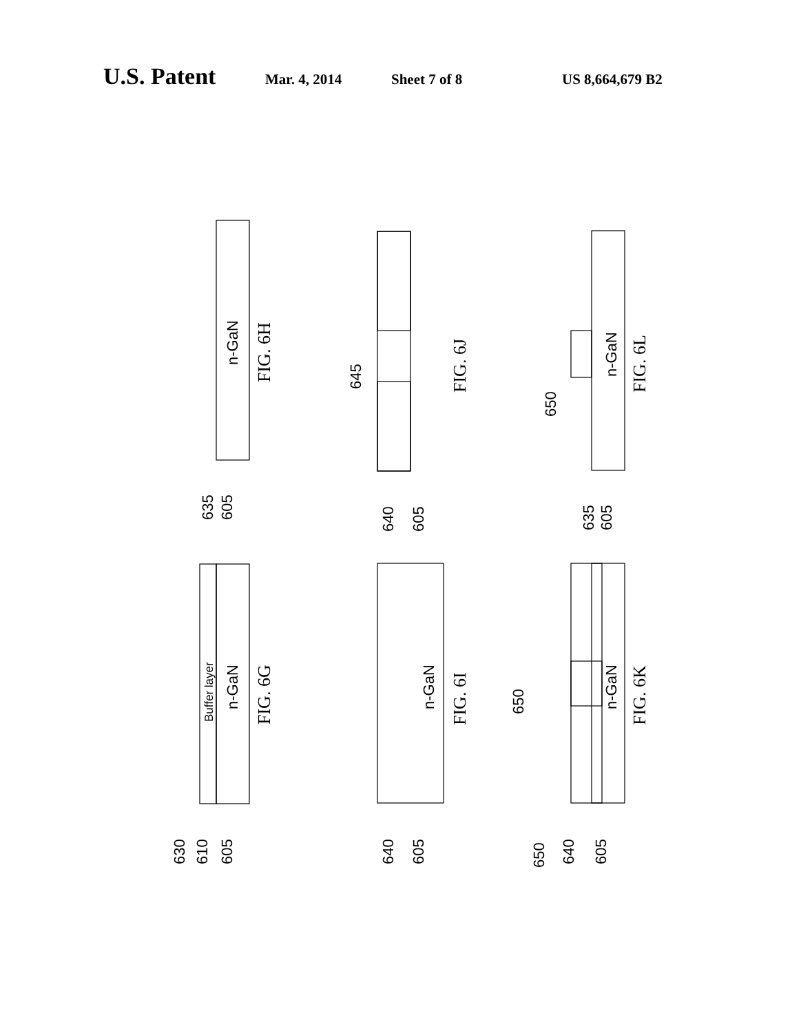U.S. Patent Mar. 4, 2014 Sheet 7 of 8 US 8,664,679 B2
n-GaN
FIG. 6H
FIG. 6J
645
n-GaN
FIG. 6L
650
635
605
640
605
635
605
Buffer layer
n-GaN
FIG. 6G
n-GaN
FIG. 6I
650
n-GaN
FIG. 6K
630
610
605
640
605
650
640
605